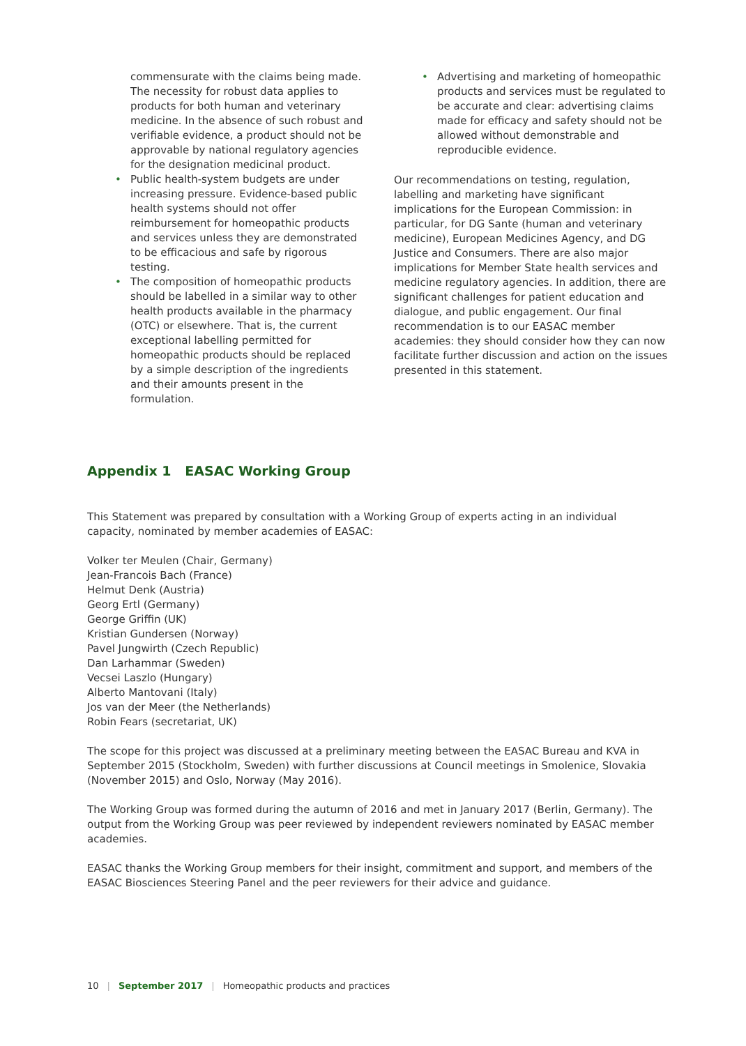commensurate with the claims being made. The necessity for robust data applies to products for both human and veterinary medicine. In the absence of such robust and verifiable evidence, a product should not be approvable by national regulatory agencies for the designation medicinal product.
• Public health-system budgets are under increasing pressure. Evidence-based public health systems should not offer reimbursement for homeopathic products and services unless they are demonstrated to be efficacious and safe by rigorous testing.
• The composition of homeopathic products should be labelled in a similar way to other health products available in the pharmacy (OTC) or elsewhere. That is, the current exceptional labelling permitted for homeopathic products should be replaced by a simple description of the ingredients and their amounts present in the formulation.
• Advertising and marketing of homeopathic products and services must be regulated to be accurate and clear: advertising claims made for efficacy and safety should not be allowed without demonstrable and reproducible evidence.
Our recommendations on testing, regulation, labelling and marketing have significant implications for the European Commission: in particular, for DG Sante (human and veterinary medicine), European Medicines Agency, and DG Justice and Consumers. There are also major implications for Member State health services and medicine regulatory agencies. In addition, there are significant challenges for patient education and dialogue, and public engagement. Our final recommendation is to our EASAC member academies: they should consider how they can now facilitate further discussion and action on the issues presented in this statement.
Appendix 1 EASAC Working Group
This Statement was prepared by consultation with a Working Group of experts acting in an individual capacity, nominated by member academies of EASAC:
Volker ter Meulen (Chair, Germany)
Jean-Francois Bach (France)
Helmut Denk (Austria)
Georg Ertl (Germany)
George Griffin (UK)
Kristian Gundersen (Norway)
Pavel Jungwirth (Czech Republic)
Dan Larhammar (Sweden)
Vecsei Laszlo (Hungary)
Alberto Mantovani (Italy)
Jos van der Meer (the Netherlands)
Robin Fears (secretariat, UK)
The scope for this project was discussed at a preliminary meeting between the EASAC Bureau and KVA in September 2015 (Stockholm, Sweden) with further discussions at Council meetings in Smolenice, Slovakia (November 2015) and Oslo, Norway (May 2016).
The Working Group was formed during the autumn of 2016 and met in January 2017 (Berlin, Germany). The output from the Working Group was peer reviewed by independent reviewers nominated by EASAC member academies.
EASAC thanks the Working Group members for their insight, commitment and support, and members of the EASAC Biosciences Steering Panel and the peer reviewers for their advice and guidance.
10 | September 2017 | Homeopathic products and practices